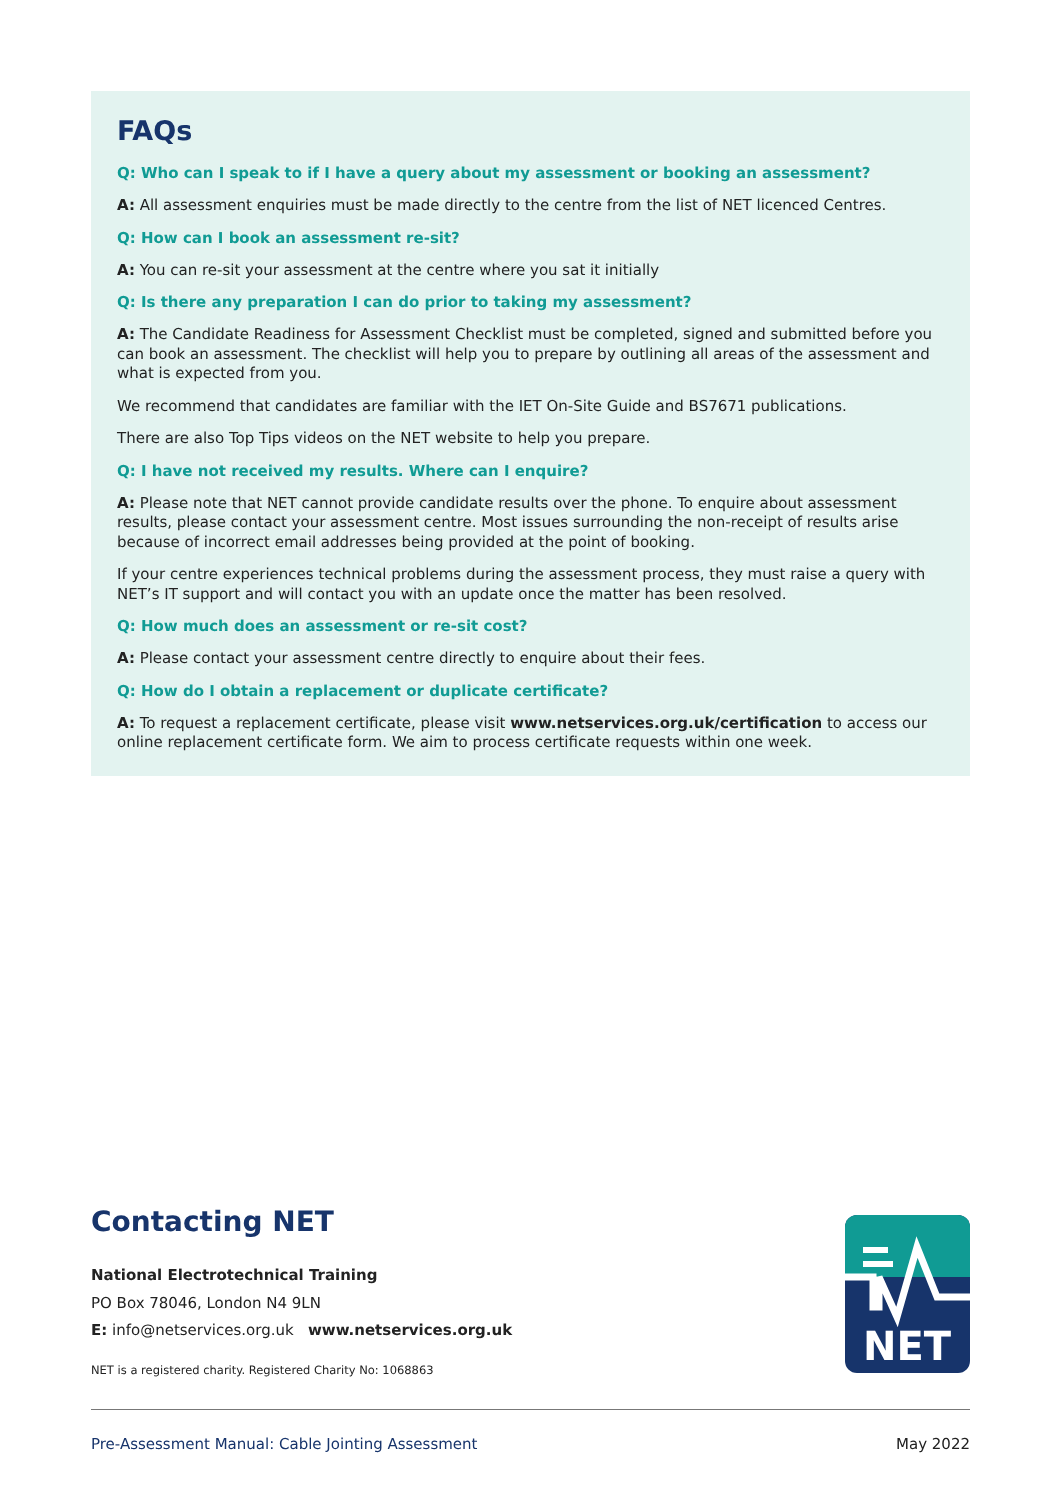FAQs
Q: Who can I speak to if I have a query about my assessment or booking an assessment?
A: All assessment enquiries must be made directly to the centre from the list of NET licenced Centres.
Q: How can I book an assessment re-sit?
A: You can re-sit your assessment at the centre where you sat it initially
Q: Is there any preparation I can do prior to taking my assessment?
A: The Candidate Readiness for Assessment Checklist must be completed, signed and submitted before you can book an assessment. The checklist will help you to prepare by outlining all areas of the assessment and what is expected from you.
We recommend that candidates are familiar with the IET On-Site Guide and BS7671 publications.
There are also Top Tips videos on the NET website to help you prepare.
Q: I have not received my results. Where can I enquire?
A: Please note that NET cannot provide candidate results over the phone. To enquire about assessment results, please contact your assessment centre. Most issues surrounding the non-receipt of results arise because of incorrect email addresses being provided at the point of booking.
If your centre experiences technical problems during the assessment process, they must raise a query with NET’s IT support and will contact you with an update once the matter has been resolved.
Q: How much does an assessment or re-sit cost?
A: Please contact your assessment centre directly to enquire about their fees.
Q: How do I obtain a replacement or duplicate certificate?
A: To request a replacement certificate, please visit www.netservices.org.uk/certification to access our online replacement certificate form. We aim to process certificate requests within one week.
Contacting NET
National Electrotechnical Training
PO Box 78046, London N4 9LN
E: info@netservices.org.uk www.netservices.org.uk
NET is a registered charity. Registered Charity No: 1068863
NET
Pre-Assessment Manual: Cable Jointing Assessment May 2022